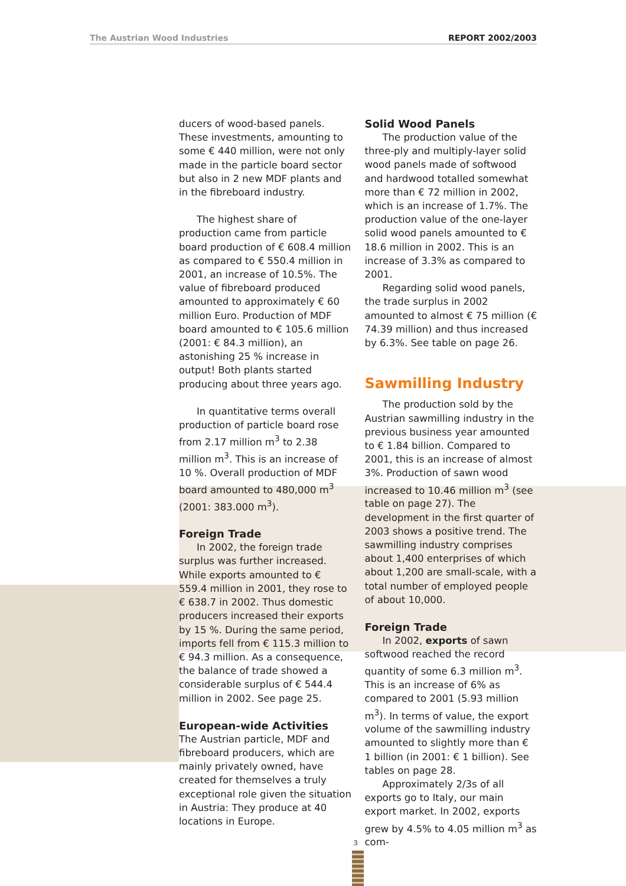The Austrian Wood Industries REPORT 2002/2003
ducers of wood-based panels. These investments, amounting to some € 440 million, were not only made in the particle board sector but also in 2 new MDF plants and in the fibreboard industry.
The highest share of production came from particle board production of € 608.4 million as compared to € 550.4 million in 2001, an increase of 10.5%. The value of fibreboard produced amounted to approximately € 60 million Euro. Production of MDF board amounted to € 105.6 million (2001: € 84.3 million), an astonishing 25 % increase in output! Both plants started producing about three years ago.
In quantitative terms overall production of particle board rose from 2.17 million m<sup>3</sup> to 2.38 million m<sup>3</sup>. This is an increase of 10 %. Overall production of MDF board amounted to 480,000 m<sup>3</sup> (2001: 383.000 m<sup>3</sup>).
Foreign Trade
In 2002, the foreign trade surplus was further increased. While exports amounted to € 559.4 million in 2001, they rose to € 638.7 in 2002. Thus domestic producers increased their exports by 15 %. During the same period, imports fell from € 115.3 million to € 94.3 million. As a consequence, the balance of trade showed a considerable surplus of € 544.4 million in 2002. See page 25.
European-wide Activities
The Austrian particle, MDF and fibreboard producers, which are mainly privately owned, have created for themselves a truly exceptional role given the situation in Austria: They produce at 40 locations in Europe.
Solid Wood Panels
The production value of the three-ply and multiply-layer solid wood panels made of softwood and hardwood totalled somewhat more than € 72 million in 2002, which is an increase of 1.7%. The production value of the one-layer solid wood panels amounted to € 18.6 million in 2002. This is an increase of 3.3% as compared to 2001.
Regarding solid wood panels, the trade surplus in 2002 amounted to almost € 75 million (€ 74.39 million) and thus increased by 6.3%. See table on page 26.
Sawmilling Industry
The production sold by the Austrian sawmilling industry in the previous business year amounted to € 1.84 billion. Compared to 2001, this is an increase of almost 3%. Production of sawn wood increased to 10.46 million m<sup>3</sup> (see table on page 27). The development in the first quarter of 2003 shows a positive trend. The sawmilling industry comprises about 1,400 enterprises of which about 1,200 are small-scale, with a total number of employed people of about 10,000.
Foreign Trade
In 2002, exports of sawn softwood reached the record quantity of some 6.3 million m<sup>3</sup>. This is an increase of 6% as compared to 2001 (5.93 million m<sup>3</sup>). In terms of value, the export volume of the sawmilling industry amounted to slightly more than € 1 billion (in 2001: € 1 billion). See tables on page 28.
Approximately 2/3s of all exports go to Italy, our main export market. In 2002, exports grew by 4.5% to 4.05 million m<sup>3</sup> as com-
3